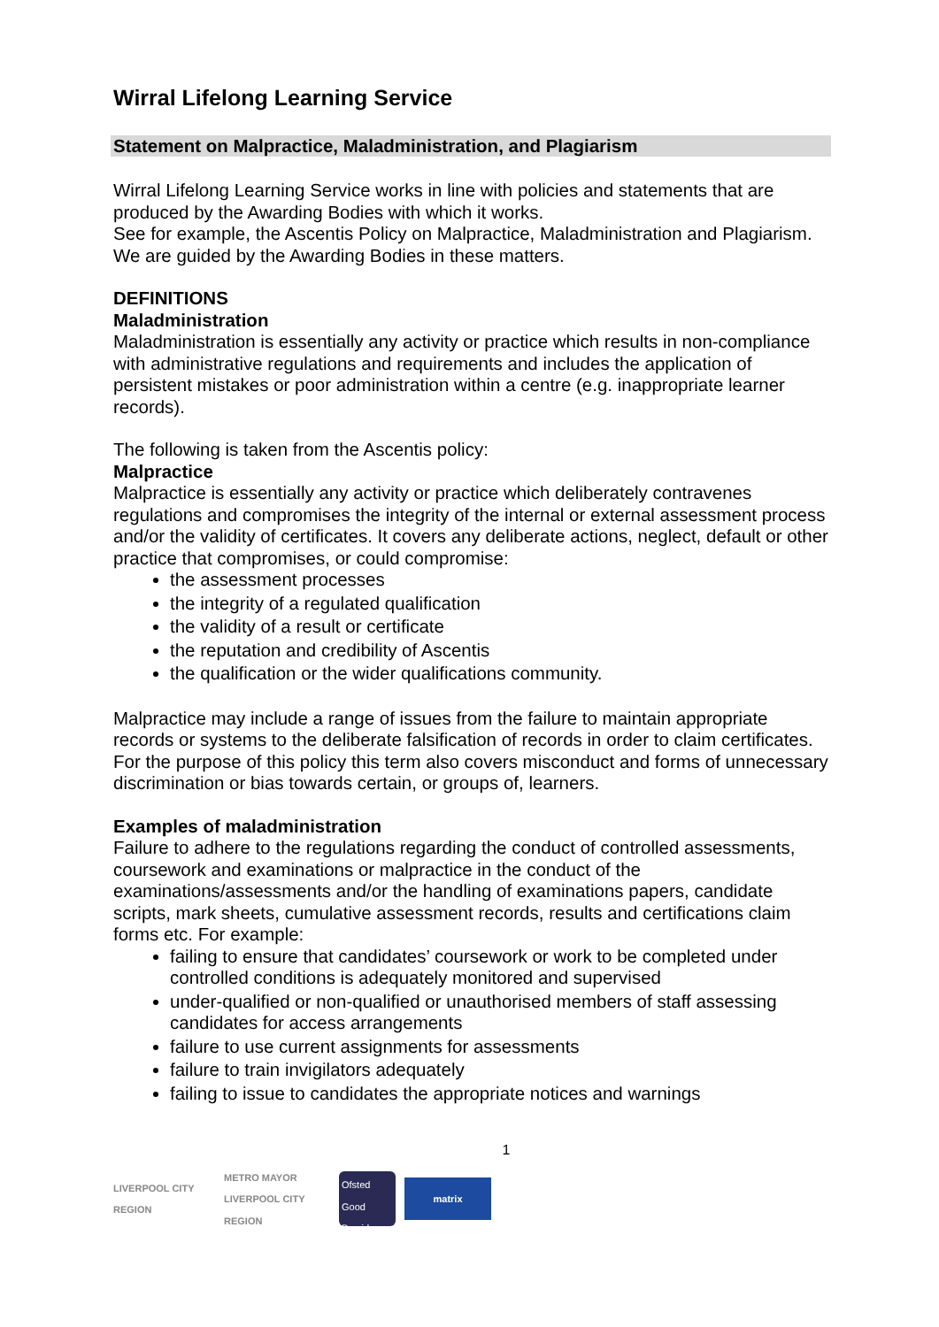Wirral Lifelong Learning Service
Statement on Malpractice, Maladministration, and Plagiarism
Wirral Lifelong Learning Service works in line with policies and statements that are produced by the Awarding Bodies with which it works.
See for example, the Ascentis Policy on Malpractice, Maladministration and Plagiarism.
We are guided by the Awarding Bodies in these matters.
DEFINITIONS
Maladministration
Maladministration is essentially any activity or practice which results in non-compliance with administrative regulations and requirements and includes the application of persistent mistakes or poor administration within a centre (e.g. inappropriate learner records).
The following is taken from the Ascentis policy:
Malpractice
Malpractice is essentially any activity or practice which deliberately contravenes regulations and compromises the integrity of the internal or external assessment process and/or the validity of certificates. It covers any deliberate actions, neglect, default or other practice that compromises, or could compromise:
the assessment processes
the integrity of a regulated qualification
the validity of a result or certificate
the reputation and credibility of Ascentis
the qualification or the wider qualifications community.
Malpractice may include a range of issues from the failure to maintain appropriate records or systems to the deliberate falsification of records in order to claim certificates.
For the purpose of this policy this term also covers misconduct and forms of unnecessary discrimination or bias towards certain, or groups of, learners.
Examples of maladministration
Failure to adhere to the regulations regarding the conduct of controlled assessments, coursework and examinations or malpractice in the conduct of the examinations/assessments and/or the handling of examinations papers, candidate scripts, mark sheets, cumulative assessment records, results and certifications claim forms etc. For example:
failing to ensure that candidates’ coursework or work to be completed under controlled conditions is adequately monitored and supervised
under-qualified or non-qualified or unauthorised members of staff assessing candidates for access arrangements
failure to use current assignments for assessments
failure to train invigilators adequately
failing to issue to candidates the appropriate notices and warnings
1
LIVERPOOL CITY REGION
METRO MAYOR LIVERPOOL CITY REGION
Ofsted
Good Provider
matrix